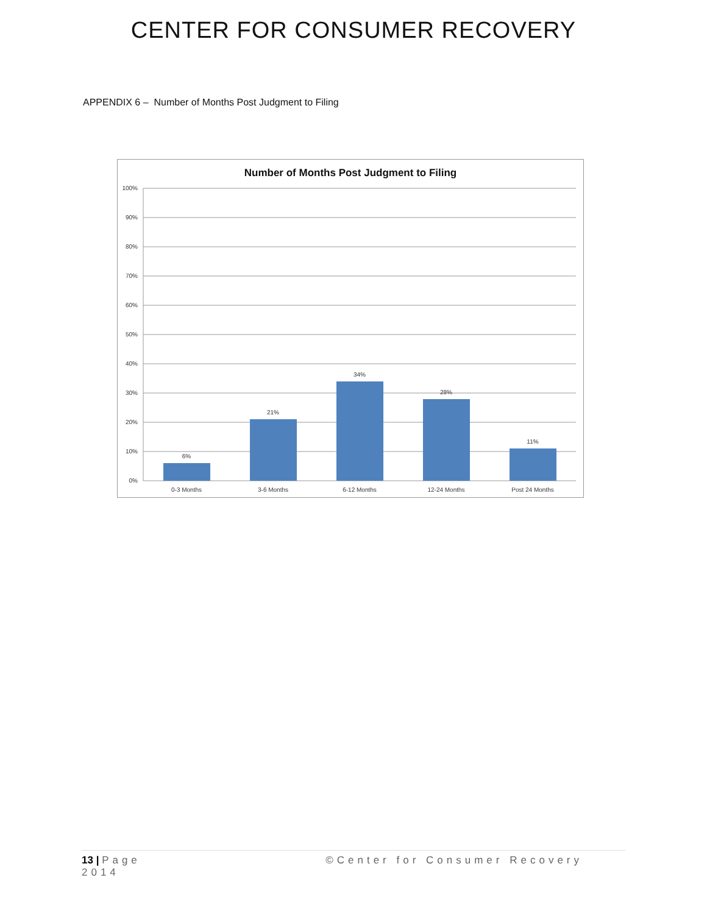CENTER FOR CONSUMER RECOVERY
APPENDIX 6 – Number of Months Post Judgment to Filing
Number of Months Post Judgment to Filing
100%
90%
80%
70%
60%
50%
40%
30%
20%
10%
0%
6%
21%
34%
28%
11%
0-3 Months
3-6 Months
6-12 Months
12-24 Months
Post 24 Months
13 | Page
2014
©Center for Consumer Recovery